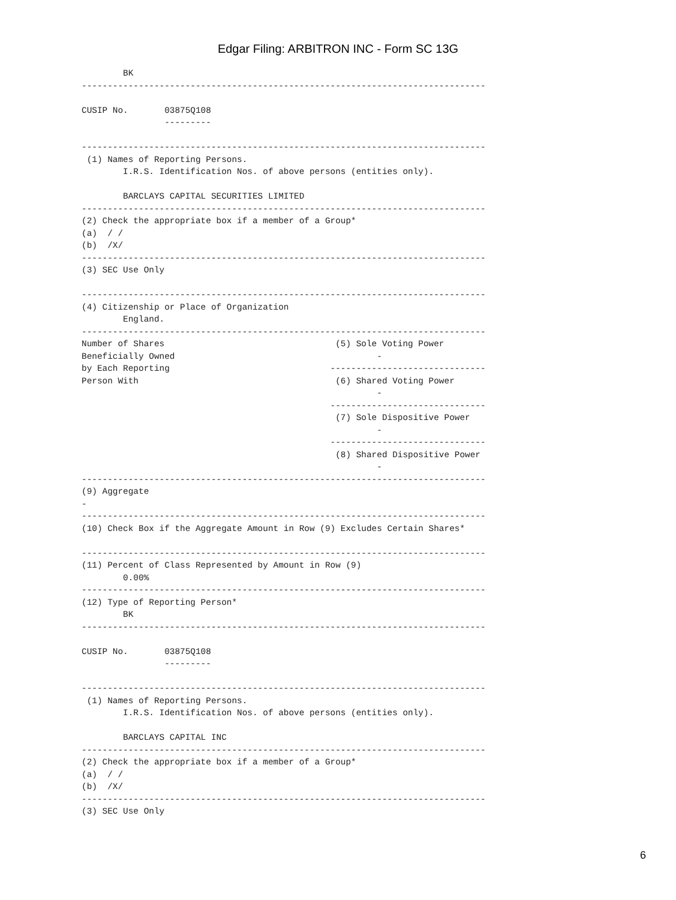Edgar Filing: ARBITRON INC - Form SC 13G
        BK
------------------------------------------------------------------------------

CUSIP No.       03875Q108
                ---------

------------------------------------------------------------------------------
 (1) Names of Reporting Persons.
        I.R.S. Identification Nos. of above persons (entities only).

        BARCLAYS CAPITAL SECURITIES LIMITED
------------------------------------------------------------------------------
(2) Check the appropriate box if a member of a Group*
(a)  / /
(b)  /X/
------------------------------------------------------------------------------
(3) SEC Use Only

------------------------------------------------------------------------------
(4) Citizenship or Place of Organization
        England.
------------------------------------------------------------------------------
Number of Shares                                 (5) Sole Voting Power
Beneficially Owned                                       -
by Each Reporting                               ------------------------------
Person With                                      (6) Shared Voting Power
                                                         -
                                                ------------------------------
                                                 (7) Sole Dispositive Power
                                                         -
                                                ------------------------------
                                                 (8) Shared Dispositive Power
                                                         -
------------------------------------------------------------------------------
(9) Aggregate
-
------------------------------------------------------------------------------
(10) Check Box if the Aggregate Amount in Row (9) Excludes Certain Shares*

------------------------------------------------------------------------------
(11) Percent of Class Represented by Amount in Row (9)
        0.00%
------------------------------------------------------------------------------
(12) Type of Reporting Person*
        BK
------------------------------------------------------------------------------

CUSIP No.       03875Q108
                ---------

------------------------------------------------------------------------------
 (1) Names of Reporting Persons.
        I.R.S. Identification Nos. of above persons (entities only).

        BARCLAYS CAPITAL INC
------------------------------------------------------------------------------
(2) Check the appropriate box if a member of a Group*
(a)  / /
(b)  /X/
------------------------------------------------------------------------------
(3) SEC Use Only
6